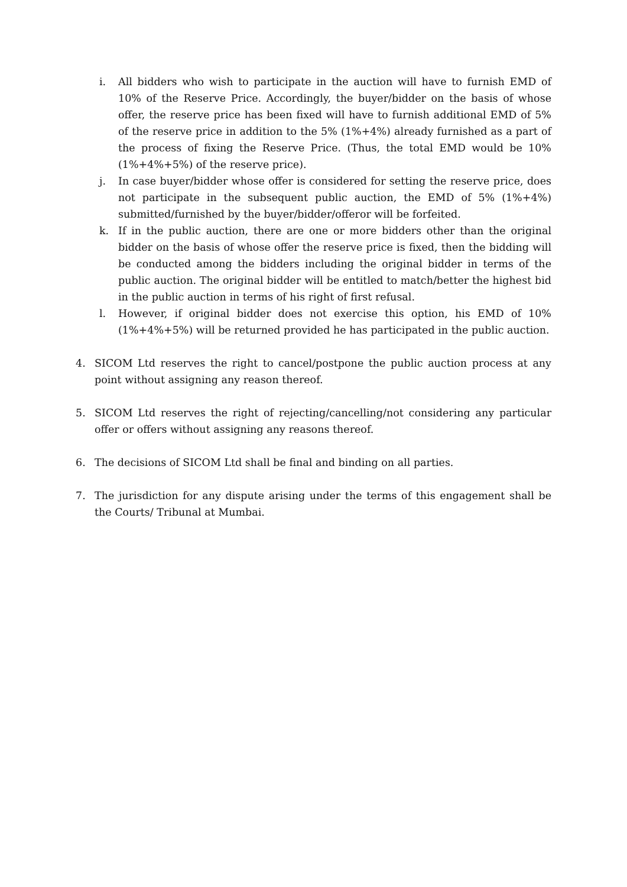i. All bidders who wish to participate in the auction will have to furnish EMD of 10% of the Reserve Price. Accordingly, the buyer/bidder on the basis of whose offer, the reserve price has been fixed will have to furnish additional EMD of 5% of the reserve price in addition to the 5% (1%+4%) already furnished as a part of the process of fixing the Reserve Price. (Thus, the total EMD would be 10% (1%+4%+5%) of the reserve price).
j. In case buyer/bidder whose offer is considered for setting the reserve price, does not participate in the subsequent public auction, the EMD of 5% (1%+4%) submitted/furnished by the buyer/bidder/offeror will be forfeited.
k. If in the public auction, there are one or more bidders other than the original bidder on the basis of whose offer the reserve price is fixed, then the bidding will be conducted among the bidders including the original bidder in terms of the public auction. The original bidder will be entitled to match/better the highest bid in the public auction in terms of his right of first refusal.
l. However, if original bidder does not exercise this option, his EMD of 10% (1%+4%+5%) will be returned provided he has participated in the public auction.
4. SICOM Ltd reserves the right to cancel/postpone the public auction process at any point without assigning any reason thereof.
5. SICOM Ltd reserves the right of rejecting/cancelling/not considering any particular offer or offers without assigning any reasons thereof.
6. The decisions of SICOM Ltd shall be final and binding on all parties.
7. The jurisdiction for any dispute arising under the terms of this engagement shall be the Courts/ Tribunal at Mumbai.